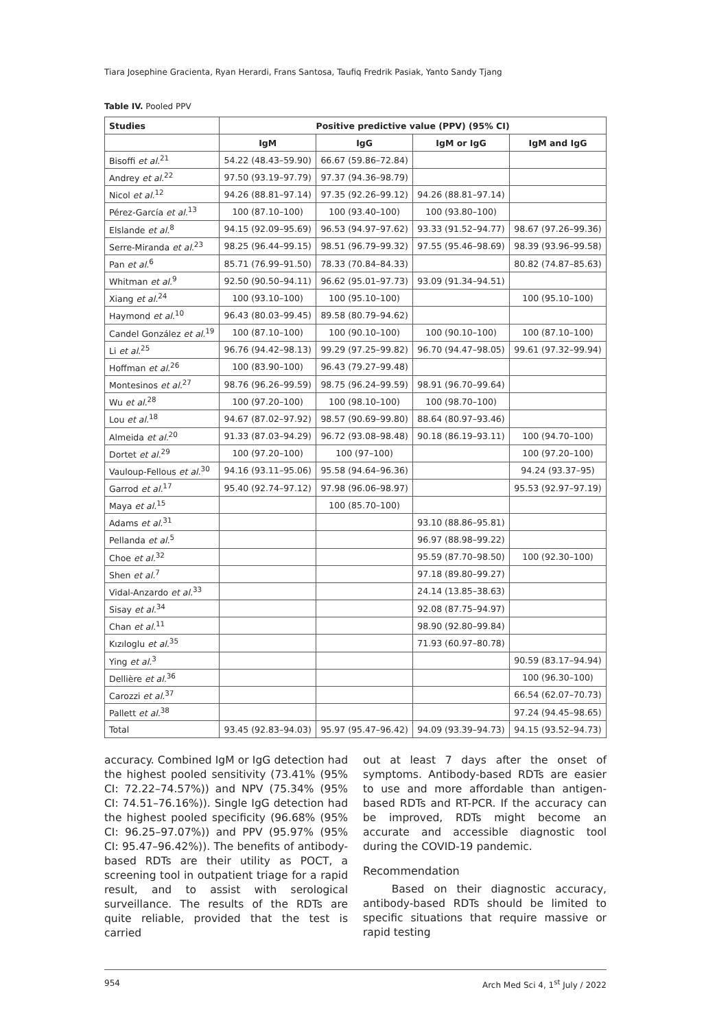Tiara Josephine Gracienta, Ryan Herardi, Frans Santosa, Taufiq Fredrik Pasiak, Yanto Sandy Tjang
Table IV. Pooled PPV
| Studies | Positive predictive value (PPV) (95% CI) | | | |
| --- | --- | --- | --- | --- |
| | IgM | IgG | IgM or IgG | IgM and IgG |
| Bisoffi et al.<sup>21</sup> | 54.22 (48.43–59.90) | 66.67 (59.86–72.84) | | |
| Andrey et al.<sup>22</sup> | 97.50 (93.19–97.79) | 97.37 (94.36–98.79) | | |
| Nicol et al.<sup>12</sup> | 94.26 (88.81–97.14) | 97.35 (92.26–99.12) | 94.26 (88.81–97.14) | |
| Pérez-García et al.<sup>13</sup> | 100 (87.10–100) | 100 (93.40–100) | 100 (93.80–100) | |
| Elslande et al.<sup>8</sup> | 94.15 (92.09–95.69) | 96.53 (94.97–97.62) | 93.33 (91.52–94.77) | 98.67 (97.26–99.36) |
| Serre-Miranda et al.<sup>23</sup> | 98.25 (96.44–99.15) | 98.51 (96.79–99.32) | 97.55 (95.46–98.69) | 98.39 (93.96–99.58) |
| Pan et al.<sup>6</sup> | 85.71 (76.99–91.50) | 78.33 (70.84–84.33) | | 80.82 (74.87–85.63) |
| Whitman et al.<sup>9</sup> | 92.50 (90.50–94.11) | 96.62 (95.01–97.73) | 93.09 (91.34–94.51) | |
| Xiang et al.<sup>24</sup> | 100 (93.10–100) | 100 (95.10–100) | | 100 (95.10–100) |
| Haymond et al.<sup>10</sup> | 96.43 (80.03–99.45) | 89.58 (80.79–94.62) | | |
| Candel González et al.<sup>19</sup> | 100 (87.10–100) | 100 (90.10–100) | 100 (90.10–100) | 100 (87.10–100) |
| Li et al.<sup>25</sup> | 96.76 (94.42–98.13) | 99.29 (97.25–99.82) | 96.70 (94.47–98.05) | 99.61 (97.32–99.94) |
| Hoffman et al.<sup>26</sup> | 100 (83.90–100) | 96.43 (79.27–99.48) | | |
| Montesinos et al.<sup>27</sup> | 98.76 (96.26–99.59) | 98.75 (96.24–99.59) | 98.91 (96.70–99.64) | |
| Wu et al.<sup>28</sup> | 100 (97.20–100) | 100 (98.10–100) | 100 (98.70–100) | |
| Lou et al.<sup>18</sup> | 94.67 (87.02–97.92) | 98.57 (90.69–99.80) | 88.64 (80.97–93.46) | |
| Almeida et al.<sup>20</sup> | 91.33 (87.03–94.29) | 96.72 (93.08–98.48) | 90.18 (86.19–93.11) | 100 (94.70–100) |
| Dortet et al.<sup>29</sup> | 100 (97.20–100) | 100 (97–100) | | 100 (97.20–100) |
| Vauloup-Fellous et al.<sup>30</sup> | 94.16 (93.11–95.06) | 95.58 (94.64–96.36) | | 94.24 (93.37–95) |
| Garrod et al.<sup>17</sup> | 95.40 (92.74–97.12) | 97.98 (96.06–98.97) | | 95.53 (92.97–97.19) |
| Maya et al.<sup>15</sup> | | 100 (85.70–100) | | |
| Adams et al.<sup>31</sup> | | | 93.10 (88.86–95.81) | |
| Pellanda et al.<sup>5</sup> | | | 96.97 (88.98–99.22) | |
| Choe et al.<sup>32</sup> | | | 95.59 (87.70–98.50) | 100 (92.30–100) |
| Shen et al.<sup>7</sup> | | | 97.18 (89.80–99.27) | |
| Vidal-Anzardo et al.<sup>33</sup> | | | 24.14 (13.85–38.63) | |
| Sisay et al.<sup>34</sup> | | | 92.08 (87.75–94.97) | |
| Chan et al.<sup>11</sup> | | | 98.90 (92.80–99.84) | |
| Kızıloglu et al.<sup>35</sup> | | | 71.93 (60.97–80.78) | |
| Ying et al.<sup>3</sup> | | | | 90.59 (83.17–94.94) |
| Dellière et al.<sup>36</sup> | | | | 100 (96.30–100) |
| Carozzi et al.<sup>37</sup> | | | | 66.54 (62.07–70.73) |
| Pallett et al.<sup>38</sup> | | | | 97.24 (94.45–98.65) |
| Total | 93.45 (92.83–94.03) | 95.97 (95.47–96.42) | 94.09 (93.39–94.73) | 94.15 (93.52–94.73) |
accuracy. Combined IgM or IgG detection had the highest pooled sensitivity (73.41% (95% CI: 72.22–74.57%)) and NPV (75.34% (95% CI: 74.51–76.16%)). Single IgG detection had the highest pooled specificity (96.68% (95% CI: 96.25–97.07%)) and PPV (95.97% (95% CI: 95.47–96.42%)). The benefits of antibody-based RDTs are their utility as POCT, a screening tool in outpatient triage for a rapid result, and to assist with serological surveillance. The results of the RDTs are quite reliable, provided that the test is carried
out at least 7 days after the onset of symptoms. Antibody-based RDTs are easier to use and more affordable than antigen-based RDTs and RT-PCR. If the accuracy can be improved, RDTs might become an accurate and accessible diagnostic tool during the COVID-19 pandemic.
Recommendation
Based on their diagnostic accuracy, antibody-based RDTs should be limited to specific situations that require massive or rapid testing
954 Arch Med Sci 4, 1<sup>st</sup> July / 2022